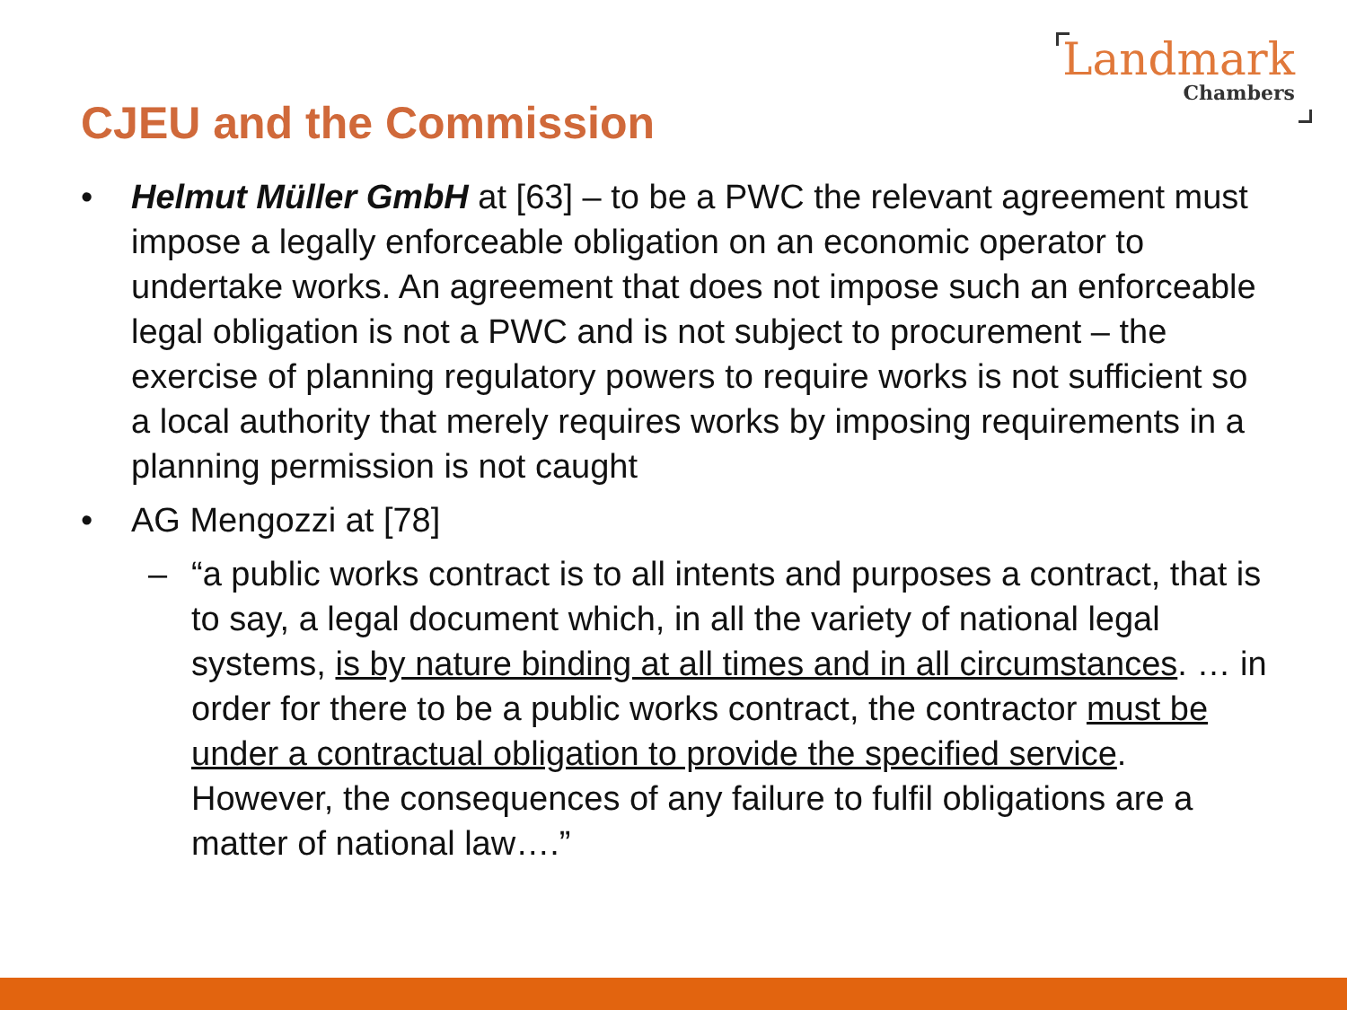Landmark
Chambers
CJEU and the Commission
• Helmut Müller GmbH at [63] – to be a PWC the relevant agreement must impose a legally enforceable obligation on an economic operator to undertake works. An agreement that does not impose such an enforceable legal obligation is not a PWC and is not subject to procurement – the exercise of planning regulatory powers to require works is not sufficient so a local authority that merely requires works by imposing requirements in a planning permission is not caught
• AG Mengozzi at [78]
– “a public works contract is to all intents and purposes a contract, that is to say, a legal document which, in all the variety of national legal systems, is by nature binding at all times and in all circumstances. … in order for there to be a public works contract, the contractor must be under a contractual obligation to provide the specified service. However, the consequences of any failure to fulfil obligations are a matter of national law….”